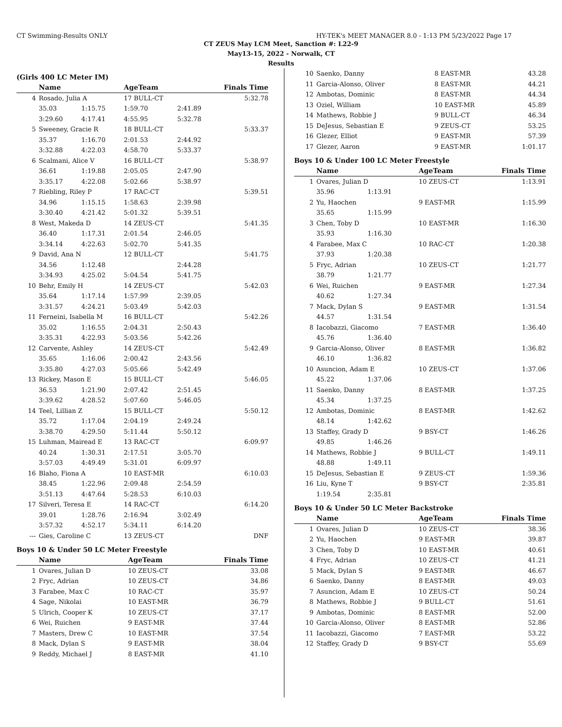CT Swimming-Results ONLY HY-TEK's MEET MANAGER 8.0 - 1:13 PM 5/23/2022 Page 17
CT ZEUS May LCM Meet, Sanction #: L22-9
May13-15, 2022 - Norwalk, CT
Results
(Girls 400 LC Meter IM)
| | Name | | AgeTeam | | Finals Time |
| --- | --- | --- | --- | --- | --- |
| 4 | Rosado, Julia A | | 17 BULL-CT | | 5:32.78 |
| | 35.03 | 1:15.75 | 1:59.70 | 2:41.89 | |
| | 3:29.60 | 4:17.41 | 4:55.95 | 5:32.78 | |
| 5 | Sweeney, Gracie R | | 18 BULL-CT | | 5:33.37 |
| | 35.37 | 1:16.70 | 2:01.53 | 2:44.92 | |
| | 3:32.88 | 4:22.03 | 4:58.70 | 5:33.37 | |
| 6 | Scalmani, Alice V | | 16 BULL-CT | | 5:38.97 |
| | 36.61 | 1:19.88 | 2:05.05 | 2:47.90 | |
| | 3:35.17 | 4:22.08 | 5:02.66 | 5:38.97 | |
| 7 | Riebling, Riley P | | 17 RAC-CT | | 5:39.51 |
| | 34.96 | 1:15.15 | 1:58.63 | 2:39.98 | |
| | 3:30.40 | 4:21.42 | 5:01.32 | 5:39.51 | |
| 8 | West, Makeda D | | 14 ZEUS-CT | | 5:41.35 |
| | 36.40 | 1:17.31 | 2:01.54 | 2:46.05 | |
| | 3:34.14 | 4:22.63 | 5:02.70 | 5:41.35 | |
| 9 | David, Ana N | | 12 BULL-CT | | 5:41.75 |
| | 34.56 | 1:12.48 | | 2:44.28 | |
| | 3:34.93 | 4:25.02 | 5:04.54 | 5:41.75 | |
| 10 | Behr, Emily H | | 14 ZEUS-CT | | 5:42.03 |
| | 35.64 | 1:17.14 | 1:57.99 | 2:39.05 | |
| | 3:31.57 | 4:24.21 | 5:03.49 | 5:42.03 | |
| 11 | Ferneini, Isabella M | | 16 BULL-CT | | 5:42.26 |
| | 35.02 | 1:16.55 | 2:04.31 | 2:50.43 | |
| | 3:35.31 | 4:22.93 | 5:03.56 | 5:42.26 | |
| 12 | Carvente, Ashley | | 14 ZEUS-CT | | 5:42.49 |
| | 35.65 | 1:16.06 | 2:00.42 | 2:43.56 | |
| | 3:35.80 | 4:27.03 | 5:05.66 | 5:42.49 | |
| 13 | Rickey, Mason E | | 15 BULL-CT | | 5:46.05 |
| | 36.53 | 1:21.90 | 2:07.42 | 2:51.45 | |
| | 3:39.62 | 4:28.52 | 5:07.60 | 5:46.05 | |
| 14 | Teel, Lillian Z | | 15 BULL-CT | | 5:50.12 |
| | 35.72 | 1:17.04 | 2:04.19 | 2:49.24 | |
| | 3:38.70 | 4:29.50 | 5:11.44 | 5:50.12 | |
| 15 | Luhman, Mairead E | | 13 RAC-CT | | 6:09.97 |
| | 40.24 | 1:30.31 | 2:17.51 | 3:05.70 | |
| | 3:57.03 | 4:49.49 | 5:31.01 | 6:09.97 | |
| 16 | Blaho, Fiona A | | 10 EAST-MR | | 6:10.03 |
| | 38.45 | 1:22.96 | 2:09.48 | 2:54.59 | |
| | 3:51.13 | 4:47.64 | 5:28.53 | 6:10.03 | |
| 17 | Silveri, Teresa E | | 14 RAC-CT | | 6:14.20 |
| | 39.01 | 1:28.76 | 2:16.94 | 3:02.49 | |
| | 3:57.32 | 4:52.17 | 5:34.11 | 6:14.20 | |
| --- | Gies, Caroline C | | 13 ZEUS-CT | | DNF |
Boys 10 & Under 50 LC Meter Freestyle
| | Name | AgeTeam | Finals Time |
| --- | --- | --- | --- |
| 1 | Ovares, Julian D | 10 ZEUS-CT | 33.08 |
| 2 | Fryc, Adrian | 10 ZEUS-CT | 34.86 |
| 3 | Farabee, Max C | 10 RAC-CT | 35.97 |
| 4 | Sage, Nikolai | 10 EAST-MR | 36.79 |
| 5 | Ulrich, Cooper K | 10 ZEUS-CT | 37.17 |
| 6 | Wei, Ruichen | 9 EAST-MR | 37.44 |
| 7 | Masters, Drew C | 10 EAST-MR | 37.54 |
| 8 | Mack, Dylan S | 9 EAST-MR | 38.04 |
| 9 | Reddy, Michael J | 8 EAST-MR | 41.10 |
| 10 | Saenko, Danny | 8 EAST-MR | 43.28 |
| 11 | Garcia-Alonso, Oliver | 8 EAST-MR | 44.21 |
| 12 | Ambotas, Dominic | 8 EAST-MR | 44.34 |
| 13 | Oziel, William | 10 EAST-MR | 45.89 |
| 14 | Mathews, Robbie J | 9 BULL-CT | 46.34 |
| 15 | DeJesus, Sebastian E | 9 ZEUS-CT | 53.25 |
| 16 | Glezer, Elliot | 9 EAST-MR | 57.39 |
| 17 | Glezer, Aaron | 9 EAST-MR | 1:01.17 |
Boys 10 & Under 100 LC Meter Freestyle
| | Name | | AgeTeam | Finals Time |
| --- | --- | --- | --- | --- |
| 1 | Ovares, Julian D | | 10 ZEUS-CT | 1:13.91 |
| | 35.96 | 1:13.91 | | |
| 2 | Yu, Haochen | | 9 EAST-MR | 1:15.99 |
| | 35.65 | 1:15.99 | | |
| 3 | Chen, Toby D | | 10 EAST-MR | 1:16.30 |
| | 35.93 | 1:16.30 | | |
| 4 | Farabee, Max C | | 10 RAC-CT | 1:20.38 |
| | 37.93 | 1:20.38 | | |
| 5 | Fryc, Adrian | | 10 ZEUS-CT | 1:21.77 |
| | 38.79 | 1:21.77 | | |
| 6 | Wei, Ruichen | | 9 EAST-MR | 1:27.34 |
| | 40.62 | 1:27.34 | | |
| 7 | Mack, Dylan S | | 9 EAST-MR | 1:31.54 |
| | 44.57 | 1:31.54 | | |
| 8 | Iacobazzi, Giacomo | | 7 EAST-MR | 1:36.40 |
| | 45.76 | 1:36.40 | | |
| 9 | Garcia-Alonso, Oliver | | 8 EAST-MR | 1:36.82 |
| | 46.10 | 1:36.82 | | |
| 10 | Asuncion, Adam E | | 10 ZEUS-CT | 1:37.06 |
| | 45.22 | 1:37.06 | | |
| 11 | Saenko, Danny | | 8 EAST-MR | 1:37.25 |
| | 45.34 | 1:37.25 | | |
| 12 | Ambotas, Dominic | | 8 EAST-MR | 1:42.62 |
| | 48.14 | 1:42.62 | | |
| 13 | Staffey, Grady D | | 9 BSY-CT | 1:46.26 |
| | 49.85 | 1:46.26 | | |
| 14 | Mathews, Robbie J | | 9 BULL-CT | 1:49.11 |
| | 48.88 | 1:49.11 | | |
| 15 | DeJesus, Sebastian E | | 9 ZEUS-CT | 1:59.36 |
| 16 | Liu, Kyne T | | 9 BSY-CT | 2:35.81 |
| | 1:19.54 | 2:35.81 | | |
Boys 10 & Under 50 LC Meter Backstroke
| | Name | AgeTeam | Finals Time |
| --- | --- | --- | --- |
| 1 | Ovares, Julian D | 10 ZEUS-CT | 38.36 |
| 2 | Yu, Haochen | 9 EAST-MR | 39.87 |
| 3 | Chen, Toby D | 10 EAST-MR | 40.61 |
| 4 | Fryc, Adrian | 10 ZEUS-CT | 41.21 |
| 5 | Mack, Dylan S | 9 EAST-MR | 46.67 |
| 6 | Saenko, Danny | 8 EAST-MR | 49.03 |
| 7 | Asuncion, Adam E | 10 ZEUS-CT | 50.24 |
| 8 | Mathews, Robbie J | 9 BULL-CT | 51.61 |
| 9 | Ambotas, Dominic | 8 EAST-MR | 52.00 |
| 10 | Garcia-Alonso, Oliver | 8 EAST-MR | 52.86 |
| 11 | Iacobazzi, Giacomo | 7 EAST-MR | 53.22 |
| 12 | Staffey, Grady D | 9 BSY-CT | 55.69 |